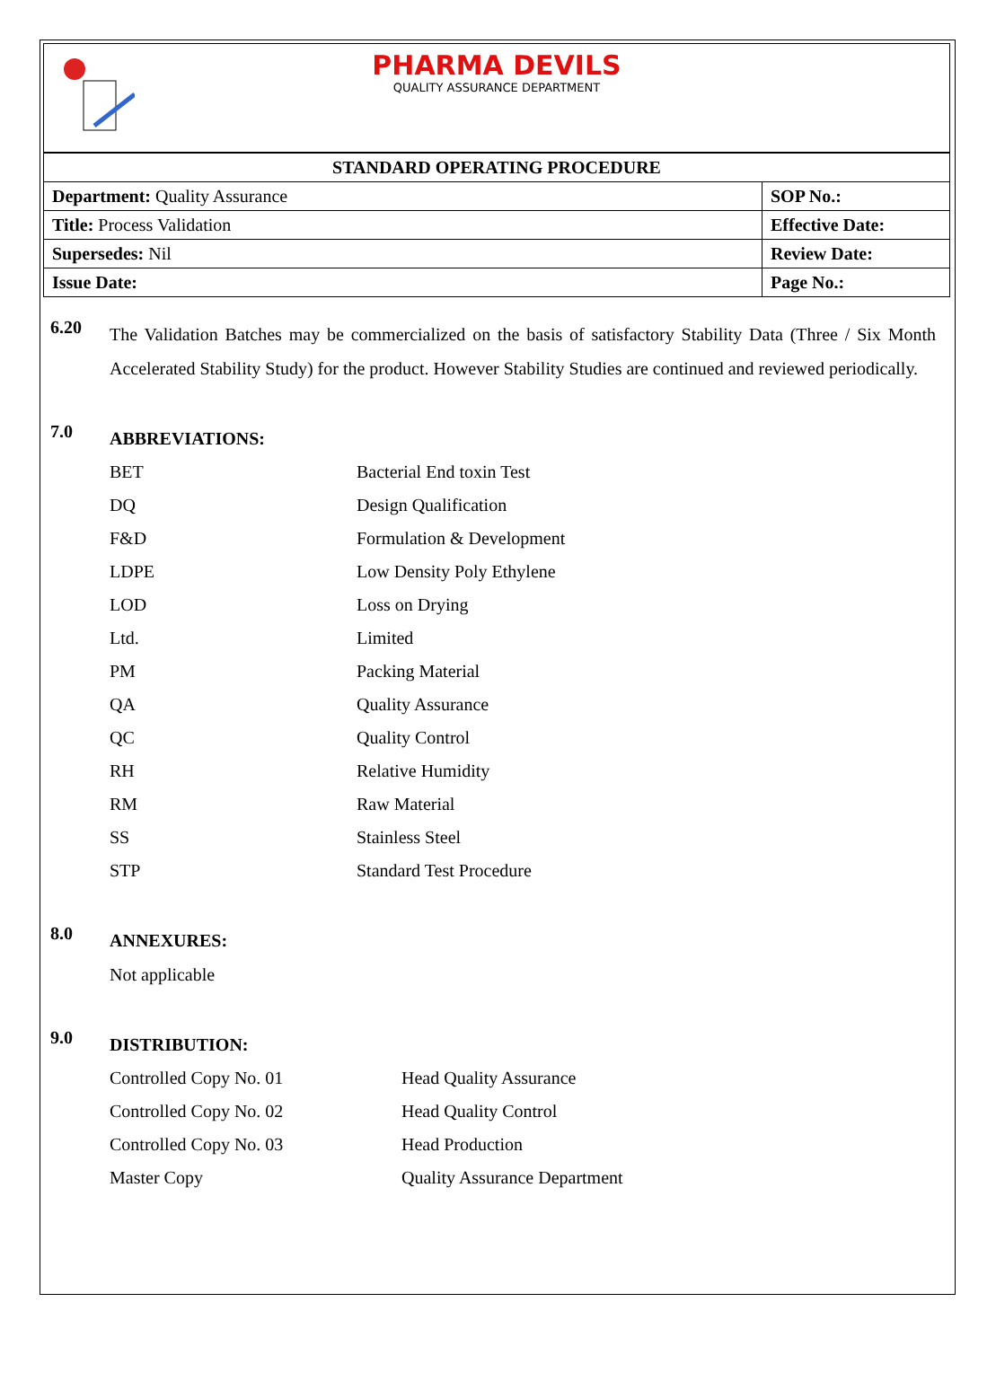PHARMA DEVILS
QUALITY ASSURANCE DEPARTMENT
| STANDARD OPERATING PROCEDURE | |
| --- | --- |
| Department: Quality Assurance | SOP No.: |
| Title: Process Validation | Effective Date: |
| Supersedes: Nil | Review Date: |
| Issue Date: | Page No.: |
6.20
The Validation Batches may be commercialized on the basis of satisfactory Stability Data (Three / Six Month Accelerated Stability Study) for the product. However Stability Studies are continued and reviewed periodically.
7.0
ABBREVIATIONS:
| BET | Bacterial End toxin Test |
| DQ | Design Qualification |
| F&D | Formulation & Development |
| LDPE | Low Density Poly Ethylene |
| LOD | Loss on Drying |
| Ltd. | Limited |
| PM | Packing Material |
| QA | Quality Assurance |
| QC | Quality Control |
| RH | Relative Humidity |
| RM | Raw Material |
| SS | Stainless Steel |
| STP | Standard Test Procedure |
8.0
ANNEXURES:
Not applicable
9.0
DISTRIBUTION:
| Controlled Copy No. 01 | Head Quality Assurance |
| Controlled Copy No. 02 | Head Quality Control |
| Controlled Copy No. 03 | Head Production |
| Master Copy | Quality Assurance Department |